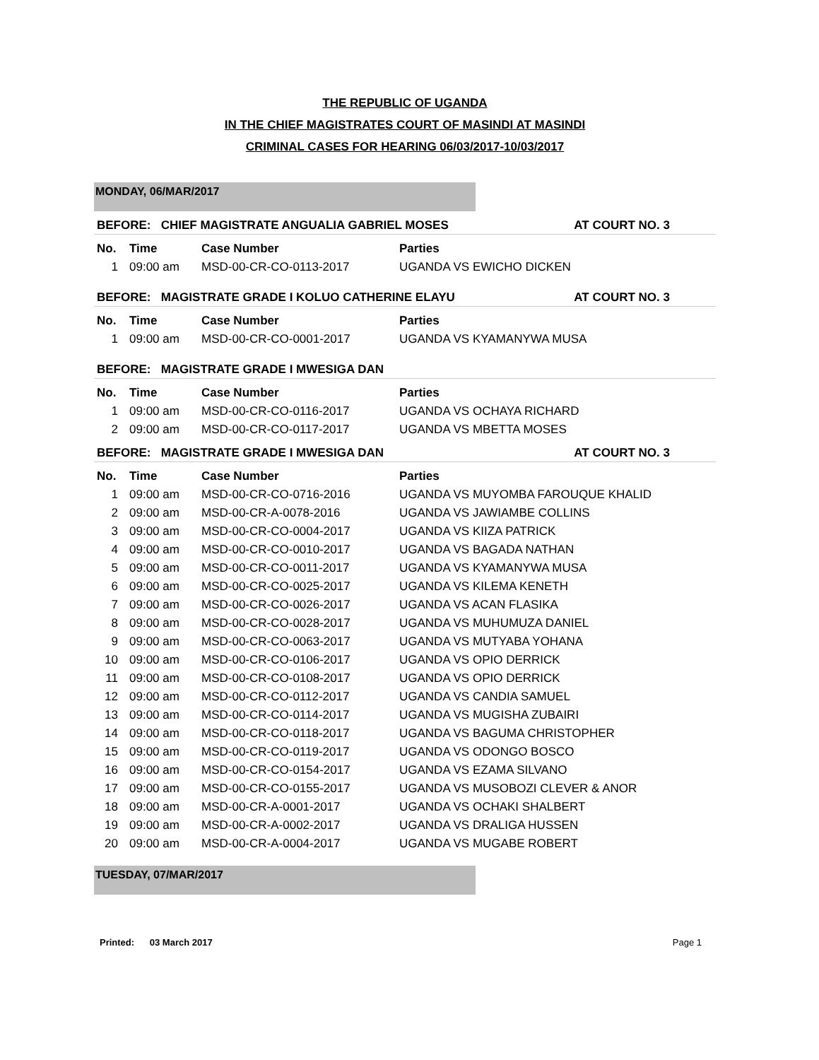THE REPUBLIC OF UGANDA
IN THE CHIEF MAGISTRATES COURT OF MASINDI AT MASINDI
CRIMINAL CASES FOR HEARING 06/03/2017-10/03/2017
MONDAY, 06/MAR/2017
BEFORE: CHIEF MAGISTRATE ANGUALIA GABRIEL MOSES AT COURT NO. 3
| No. | Time | Case Number | Parties |
| --- | --- | --- | --- |
| 1 | 09:00 am | MSD-00-CR-CO-0113-2017 | UGANDA VS EWICHO DICKEN |
BEFORE: MAGISTRATE GRADE I KOLUO CATHERINE ELAYU AT COURT NO. 3
| No. | Time | Case Number | Parties |
| --- | --- | --- | --- |
| 1 | 09:00 am | MSD-00-CR-CO-0001-2017 | UGANDA VS KYAMANYWA MUSA |
BEFORE: MAGISTRATE GRADE I MWESIGA DAN
| No. | Time | Case Number | Parties |
| --- | --- | --- | --- |
| 1 | 09:00 am | MSD-00-CR-CO-0116-2017 | UGANDA VS OCHAYA RICHARD |
| 2 | 09:00 am | MSD-00-CR-CO-0117-2017 | UGANDA VS MBETTA MOSES |
BEFORE: MAGISTRATE GRADE I MWESIGA DAN AT COURT NO. 3
| No. | Time | Case Number | Parties |
| --- | --- | --- | --- |
| 1 | 09:00 am | MSD-00-CR-CO-0716-2016 | UGANDA VS MUYOMBA FAROUQUE KHALID |
| 2 | 09:00 am | MSD-00-CR-A-0078-2016 | UGANDA VS JAWIAMBE COLLINS |
| 3 | 09:00 am | MSD-00-CR-CO-0004-2017 | UGANDA VS KIIZA PATRICK |
| 4 | 09:00 am | MSD-00-CR-CO-0010-2017 | UGANDA VS BAGADA NATHAN |
| 5 | 09:00 am | MSD-00-CR-CO-0011-2017 | UGANDA VS KYAMANYWA MUSA |
| 6 | 09:00 am | MSD-00-CR-CO-0025-2017 | UGANDA VS KILEMA KENETH |
| 7 | 09:00 am | MSD-00-CR-CO-0026-2017 | UGANDA VS ACAN FLASIKA |
| 8 | 09:00 am | MSD-00-CR-CO-0028-2017 | UGANDA VS MUHUMUZA DANIEL |
| 9 | 09:00 am | MSD-00-CR-CO-0063-2017 | UGANDA VS MUTYABA YOHANA |
| 10 | 09:00 am | MSD-00-CR-CO-0106-2017 | UGANDA VS OPIO DERRICK |
| 11 | 09:00 am | MSD-00-CR-CO-0108-2017 | UGANDA VS OPIO DERRICK |
| 12 | 09:00 am | MSD-00-CR-CO-0112-2017 | UGANDA VS CANDIA SAMUEL |
| 13 | 09:00 am | MSD-00-CR-CO-0114-2017 | UGANDA VS MUGISHA ZUBAIRI |
| 14 | 09:00 am | MSD-00-CR-CO-0118-2017 | UGANDA VS BAGUMA CHRISTOPHER |
| 15 | 09:00 am | MSD-00-CR-CO-0119-2017 | UGANDA VS ODONGO BOSCO |
| 16 | 09:00 am | MSD-00-CR-CO-0154-2017 | UGANDA VS EZAMA SILVANO |
| 17 | 09:00 am | MSD-00-CR-CO-0155-2017 | UGANDA VS MUSOBOZI CLEVER & ANOR |
| 18 | 09:00 am | MSD-00-CR-A-0001-2017 | UGANDA VS OCHAKI SHALBERT |
| 19 | 09:00 am | MSD-00-CR-A-0002-2017 | UGANDA VS DRALIGA HUSSEN |
| 20 | 09:00 am | MSD-00-CR-A-0004-2017 | UGANDA VS MUGABE ROBERT |
TUESDAY, 07/MAR/2017
Printed: 03 March 2017 Page 1